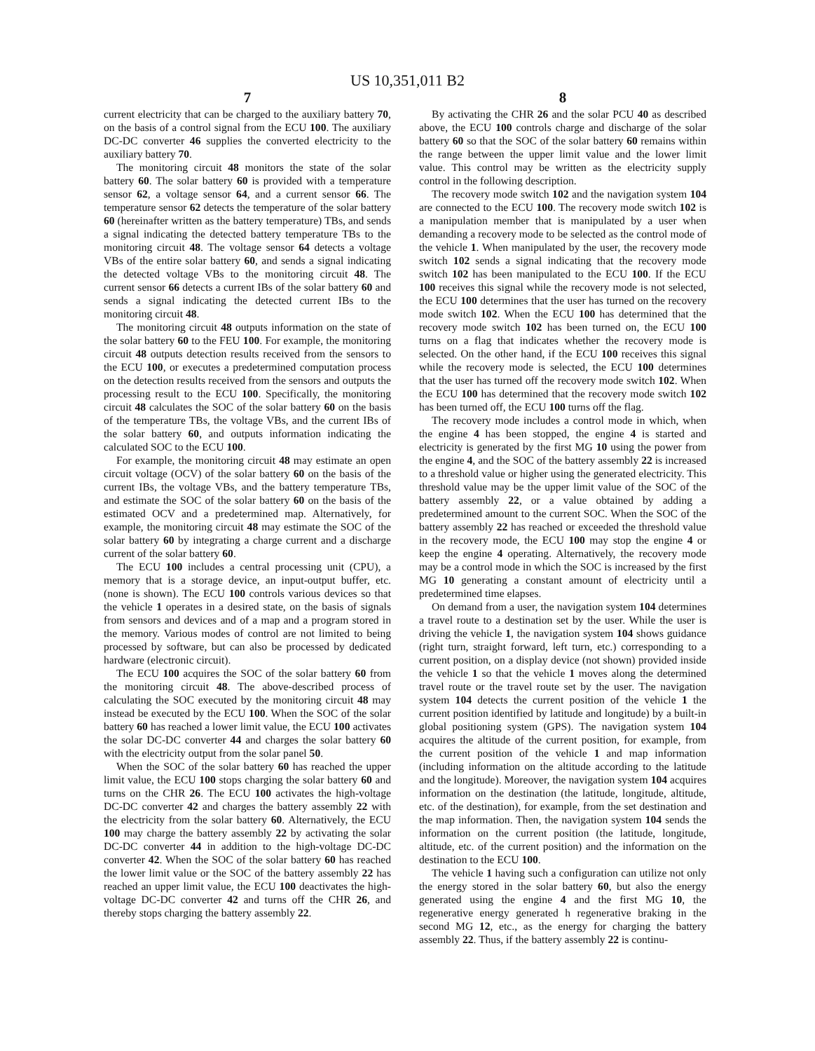US 10,351,011 B2
7
current electricity that can be charged to the auxiliary battery 70, on the basis of a control signal from the ECU 100. The auxiliary DC-DC converter 46 supplies the converted electricity to the auxiliary battery 70.
The monitoring circuit 48 monitors the state of the solar battery 60. The solar battery 60 is provided with a temperature sensor 62, a voltage sensor 64, and a current sensor 66. The temperature sensor 62 detects the temperature of the solar battery 60 (hereinafter written as the battery temperature) TBs, and sends a signal indicating the detected battery temperature TBs to the monitoring circuit 48. The voltage sensor 64 detects a voltage VBs of the entire solar battery 60, and sends a signal indicating the detected voltage VBs to the monitoring circuit 48. The current sensor 66 detects a current IBs of the solar battery 60 and sends a signal indicating the detected current IBs to the monitoring circuit 48.
The monitoring circuit 48 outputs information on the state of the solar battery 60 to the FEU 100. For example, the monitoring circuit 48 outputs detection results received from the sensors to the ECU 100, or executes a predetermined computation process on the detection results received from the sensors and outputs the processing result to the ECU 100. Specifically, the monitoring circuit 48 calculates the SOC of the solar battery 60 on the basis of the temperature TBs, the voltage VBs, and the current IBs of the solar battery 60, and outputs information indicating the calculated SOC to the ECU 100.
For example, the monitoring circuit 48 may estimate an open circuit voltage (OCV) of the solar battery 60 on the basis of the current IBs, the voltage VBs, and the battery temperature TBs, and estimate the SOC of the solar battery 60 on the basis of the estimated OCV and a predetermined map. Alternatively, for example, the monitoring circuit 48 may estimate the SOC of the solar battery 60 by integrating a charge current and a discharge current of the solar battery 60.
The ECU 100 includes a central processing unit (CPU), a memory that is a storage device, an input-output buffer, etc. (none is shown). The ECU 100 controls various devices so that the vehicle 1 operates in a desired state, on the basis of signals from sensors and devices and of a map and a program stored in the memory. Various modes of control are not limited to being processed by software, but can also be processed by dedicated hardware (electronic circuit).
The ECU 100 acquires the SOC of the solar battery 60 from the monitoring circuit 48. The above-described process of calculating the SOC executed by the monitoring circuit 48 may instead be executed by the ECU 100. When the SOC of the solar battery 60 has reached a lower limit value, the ECU 100 activates the solar DC-DC converter 44 and charges the solar battery 60 with the electricity output from the solar panel 50.
When the SOC of the solar battery 60 has reached the upper limit value, the ECU 100 stops charging the solar battery 60 and turns on the CHR 26. The ECU 100 activates the high-voltage DC-DC converter 42 and charges the battery assembly 22 with the electricity from the solar battery 60. Alternatively, the ECU 100 may charge the battery assembly 22 by activating the solar DC-DC converter 44 in addition to the high-voltage DC-DC converter 42. When the SOC of the solar battery 60 has reached the lower limit value or the SOC of the battery assembly 22 has reached an upper limit value, the ECU 100 deactivates the high-voltage DC-DC converter 42 and turns off the CHR 26, and thereby stops charging the battery assembly 22.
8
By activating the CHR 26 and the solar PCU 40 as described above, the ECU 100 controls charge and discharge of the solar battery 60 so that the SOC of the solar battery 60 remains within the range between the upper limit value and the lower limit value. This control may be written as the electricity supply control in the following description.
The recovery mode switch 102 and the navigation system 104 are connected to the ECU 100. The recovery mode switch 102 is a manipulation member that is manipulated by a user when demanding a recovery mode to be selected as the control mode of the vehicle 1. When manipulated by the user, the recovery mode switch 102 sends a signal indicating that the recovery mode switch 102 has been manipulated to the ECU 100. If the ECU 100 receives this signal while the recovery mode is not selected, the ECU 100 determines that the user has turned on the recovery mode switch 102. When the ECU 100 has determined that the recovery mode switch 102 has been turned on, the ECU 100 turns on a flag that indicates whether the recovery mode is selected. On the other hand, if the ECU 100 receives this signal while the recovery mode is selected, the ECU 100 determines that the user has turned off the recovery mode switch 102. When the ECU 100 has determined that the recovery mode switch 102 has been turned off, the ECU 100 turns off the flag.
The recovery mode includes a control mode in which, when the engine 4 has been stopped, the engine 4 is started and electricity is generated by the first MG 10 using the power from the engine 4, and the SOC of the battery assembly 22 is increased to a threshold value or higher using the generated electricity. This threshold value may be the upper limit value of the SOC of the battery assembly 22, or a value obtained by adding a predetermined amount to the current SOC. When the SOC of the battery assembly 22 has reached or exceeded the threshold value in the recovery mode, the ECU 100 may stop the engine 4 or keep the engine 4 operating. Alternatively, the recovery mode may be a control mode in which the SOC is increased by the first MG 10 generating a constant amount of electricity until a predetermined time elapses.
On demand from a user, the navigation system 104 determines a travel route to a destination set by the user. While the user is driving the vehicle 1, the navigation system 104 shows guidance (right turn, straight forward, left turn, etc.) corresponding to a current position, on a display device (not shown) provided inside the vehicle 1 so that the vehicle 1 moves along the determined travel route or the travel route set by the user. The navigation system 104 detects the current position of the vehicle 1 the current position identified by latitude and longitude) by a built-in global positioning system (GPS). The navigation system 104 acquires the altitude of the current position, for example, from the current position of the vehicle 1 and map information (including information on the altitude according to the latitude and the longitude). Moreover, the navigation system 104 acquires information on the destination (the latitude, longitude, altitude, etc. of the destination), for example, from the set destination and the map information. Then, the navigation system 104 sends the information on the current position (the latitude, longitude, altitude, etc. of the current position) and the information on the destination to the ECU 100.
The vehicle 1 having such a configuration can utilize not only the energy stored in the solar battery 60, but also the energy generated using the engine 4 and the first MG 10, the regenerative energy generated h regenerative braking in the second MG 12, etc., as the energy for charging the battery assembly 22. Thus, if the battery assembly 22 is continu-